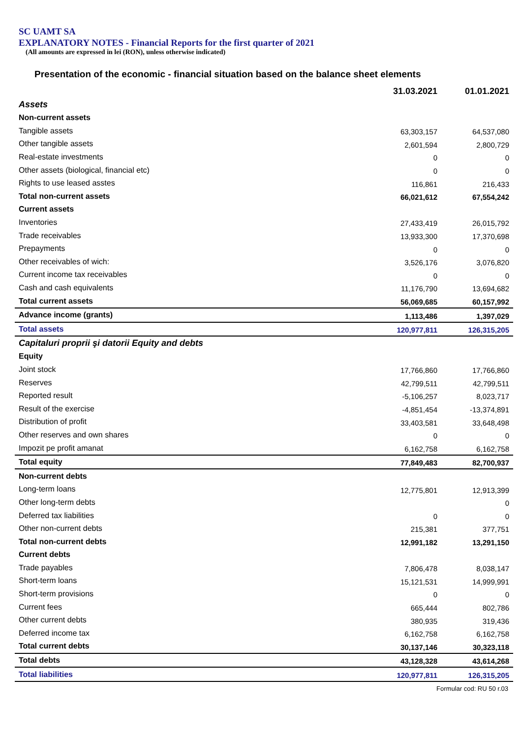SC UAMT SA
EXPLANATORY NOTES - Financial Reports for the first quarter of 2021
(All amounts are expressed in lei (RON), unless otherwise indicated)
Presentation of the economic - financial situation based on the balance sheet elements
| | 31.03.2021 | 01.01.2021 |
| --- | --- | --- |
| Assets | | |
| Non-current assets | | |
| Tangible assets | 63,303,157 | 64,537,080 |
| Other tangible assets | 2,601,594 | 2,800,729 |
| Real-estate investments | 0 | 0 |
| Other assets (biological, financial etc) | 0 | 0 |
| Rights to use leased asstes | 116,861 | 216,433 |
| Total non-current assets | 66,021,612 | 67,554,242 |
| Current assets | | |
| Inventories | 27,433,419 | 26,015,792 |
| Trade receivables | 13,933,300 | 17,370,698 |
| Prepayments | 0 | 0 |
| Other receivables of wich: | 3,526,176 | 3,076,820 |
| Current income tax receivables | 0 | 0 |
| Cash and cash equivalents | 11,176,790 | 13,694,682 |
| Total current assets | 56,069,685 | 60,157,992 |
| Advance income (grants) | 1,113,486 | 1,397,029 |
| Total assets | 120,977,811 | 126,315,205 |
| Capitaluri proprii şi datorii Equity and debts | | |
| Equity | | |
| Joint stock | 17,766,860 | 17,766,860 |
| Reserves | 42,799,511 | 42,799,511 |
| Reported result | -5,106,257 | 8,023,717 |
| Result of the exercise | -4,851,454 | -13,374,891 |
| Distribution of profit | 33,403,581 | 33,648,498 |
| Other reserves and own shares | 0 | 0 |
| Impozit pe profit amanat | 6,162,758 | 6,162,758 |
| Total equity | 77,849,483 | 82,700,937 |
| Non-current debts | | |
| Long-term loans | 12,775,801 | 12,913,399 |
| Other long-term debts | | 0 |
| Deferred tax liabilities | 0 | 0 |
| Other non-current debts | 215,381 | 377,751 |
| Total non-current debts | 12,991,182 | 13,291,150 |
| Current debts | | |
| Trade payables | 7,806,478 | 8,038,147 |
| Short-term loans | 15,121,531 | 14,999,991 |
| Short-term provisions | 0 | 0 |
| Current fees | 665,444 | 802,786 |
| Other current debts | 380,935 | 319,436 |
| Deferred income tax | 6,162,758 | 6,162,758 |
| Total current debts | 30,137,146 | 30,323,118 |
| Total debts | 43,128,328 | 43,614,268 |
| Total liabilities | 120,977,811 | 126,315,205 |
Formular cod: RU 50 r.03